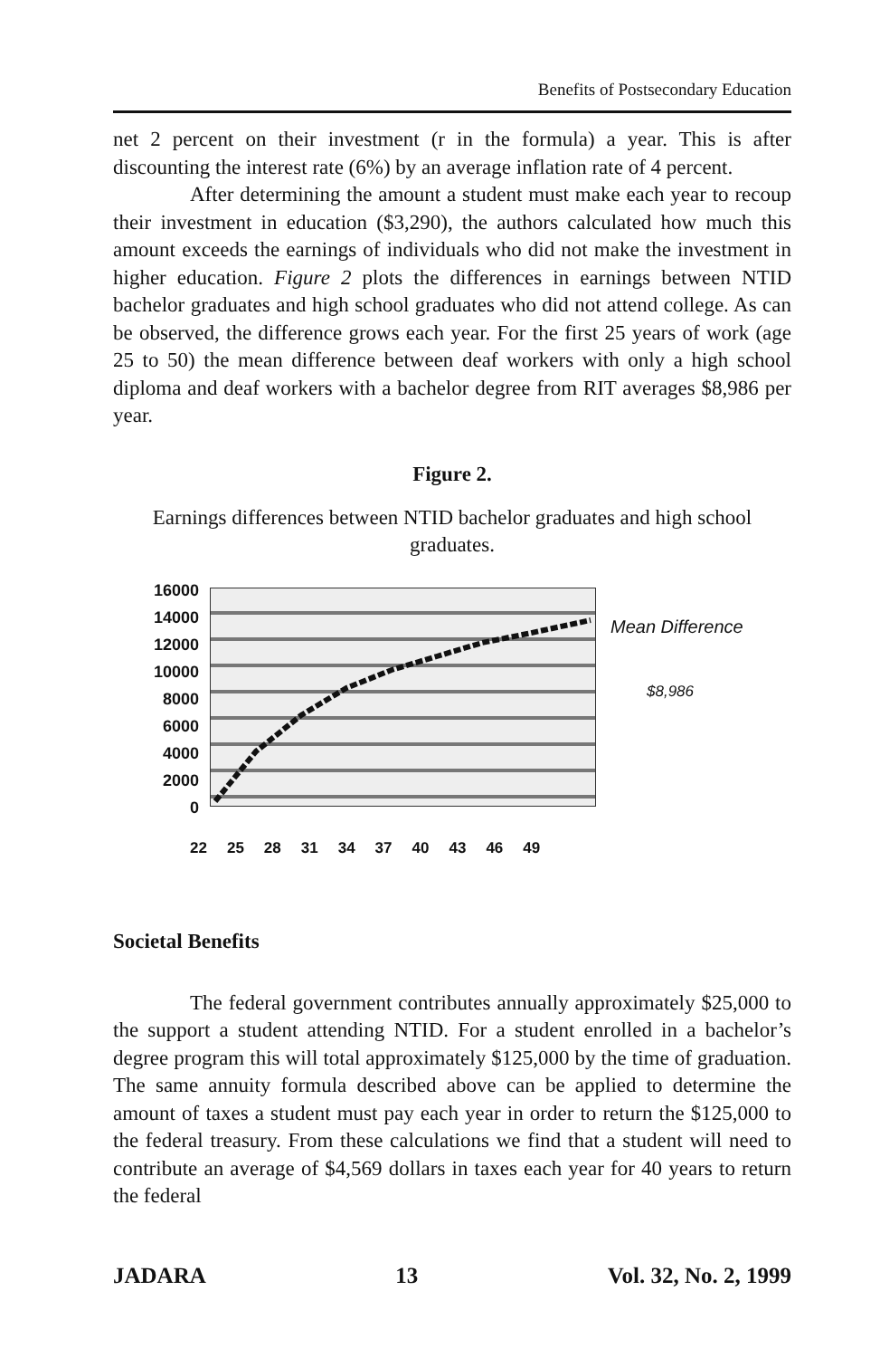Benefits of Postsecondary Education
net 2 percent on their investment (r in the formula) a year. This is after discounting the interest rate (6%) by an average inflation rate of 4 percent.
After determining the amount a student must make each year to recoup their investment in education ($3,290), the authors calculated how much this amount exceeds the earnings of individuals who did not make the investment in higher education. Figure 2 plots the differences in earnings between NTID bachelor graduates and high school graduates who did not attend college. As can be observed, the difference grows each year. For the first 25 years of work (age 25 to 50) the mean difference between deaf workers with only a high school diploma and deaf workers with a bachelor degree from RIT averages $8,986 per year.
Figure 2.
Earnings differences between NTID bachelor graduates and high school graduates.
16000
14000
12000
10000
8000
6000
4000
2000
0
Mean Difference
$8,986
22 25 28 31 34 37 40 43 46 49
Societal Benefits
The federal government contributes annually approximately $25,000 to the support a student attending NTID. For a student enrolled in a bachelor’s degree program this will total approximately $125,000 by the time of graduation. The same annuity formula described above can be applied to determine the amount of taxes a student must pay each year in order to return the $125,000 to the federal treasury. From these calculations we find that a student will need to contribute an average of $4,569 dollars in taxes each year for 40 years to return the federal
JADARA 13 Vol. 32, No. 2, 1999